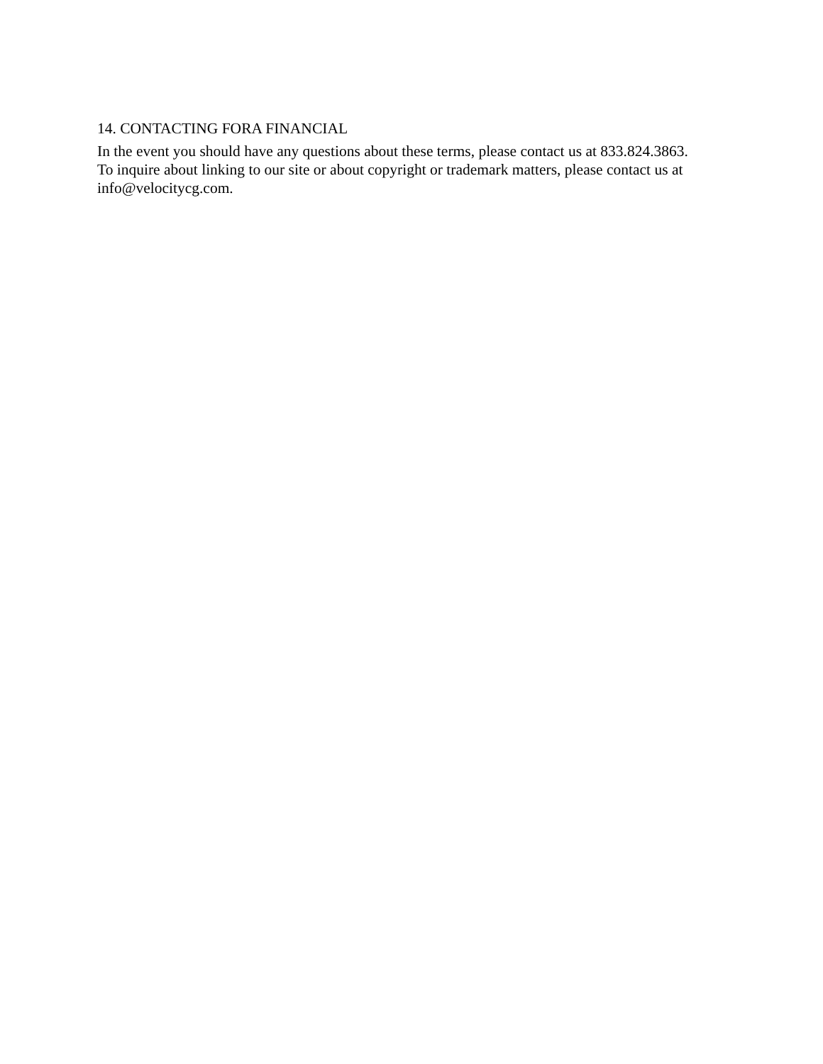14. CONTACTING FORA FINANCIAL
In the event you should have any questions about these terms, please contact us at 833.824.3863.
To inquire about linking to our site or about copyright or trademark matters, please contact us at
info@velocitycg.com.